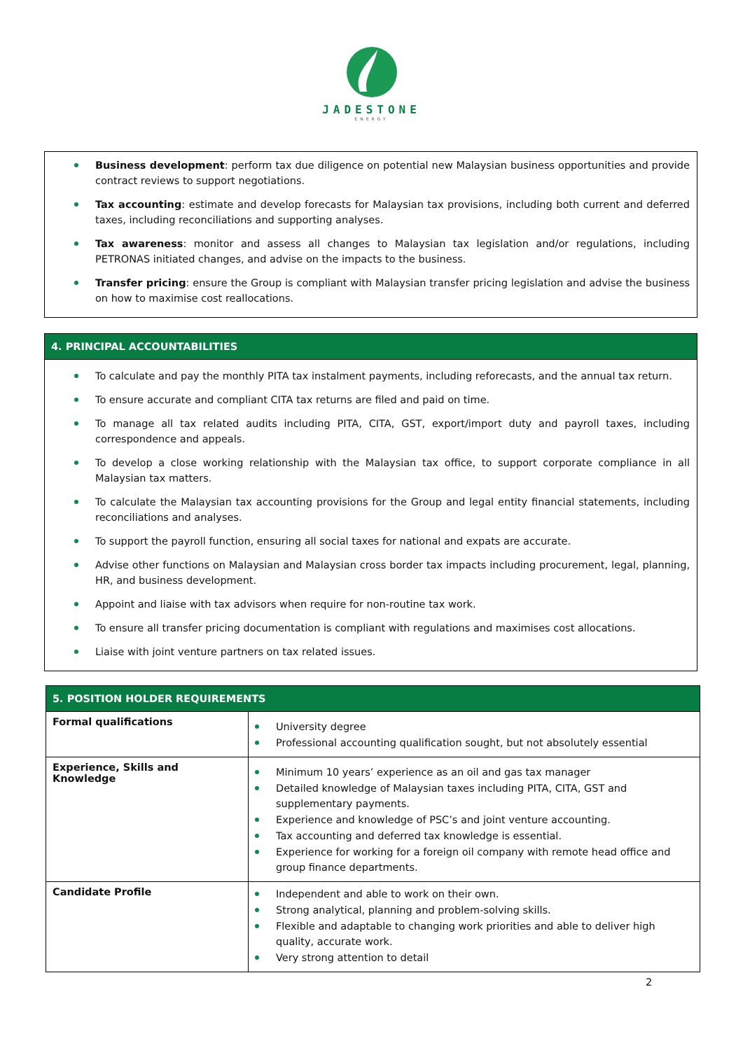JADESTONE
ENERGY
Business development: perform tax due diligence on potential new Malaysian business opportunities and provide contract reviews to support negotiations.
Tax accounting: estimate and develop forecasts for Malaysian tax provisions, including both current and deferred taxes, including reconciliations and supporting analyses.
Tax awareness: monitor and assess all changes to Malaysian tax legislation and/or regulations, including PETRONAS initiated changes, and advise on the impacts to the business.
Transfer pricing: ensure the Group is compliant with Malaysian transfer pricing legislation and advise the business on how to maximise cost reallocations.
4. PRINCIPAL ACCOUNTABILITIES
To calculate and pay the monthly PITA tax instalment payments, including reforecasts, and the annual tax return.
To ensure accurate and compliant CITA tax returns are filed and paid on time.
To manage all tax related audits including PITA, CITA, GST, export/import duty and payroll taxes, including correspondence and appeals.
To develop a close working relationship with the Malaysian tax office, to support corporate compliance in all Malaysian tax matters.
To calculate the Malaysian tax accounting provisions for the Group and legal entity financial statements, including reconciliations and analyses.
To support the payroll function, ensuring all social taxes for national and expats are accurate.
Advise other functions on Malaysian and Malaysian cross border tax impacts including procurement, legal, planning, HR, and business development.
Appoint and liaise with tax advisors when require for non-routine tax work.
To ensure all transfer pricing documentation is compliant with regulations and maximises cost allocations.
Liaise with joint venture partners on tax related issues.
| 5. POSITION HOLDER REQUIREMENTS | |
| --- | --- |
| Formal qualifications | University degree Professional accounting qualification sought, but not absolutely essential |
| Experience, Skills and Knowledge | Minimum 10 years’ experience as an oil and gas tax manager Detailed knowledge of Malaysian taxes including PITA, CITA, GST and supplementary payments. Experience and knowledge of PSC’s and joint venture accounting. Tax accounting and deferred tax knowledge is essential. Experience for working for a foreign oil company with remote head office and group finance departments. |
| Candidate Profile | Independent and able to work on their own. Strong analytical, planning and problem-solving skills. Flexible and adaptable to changing work priorities and able to deliver high quality, accurate work. Very strong attention to detail |
2